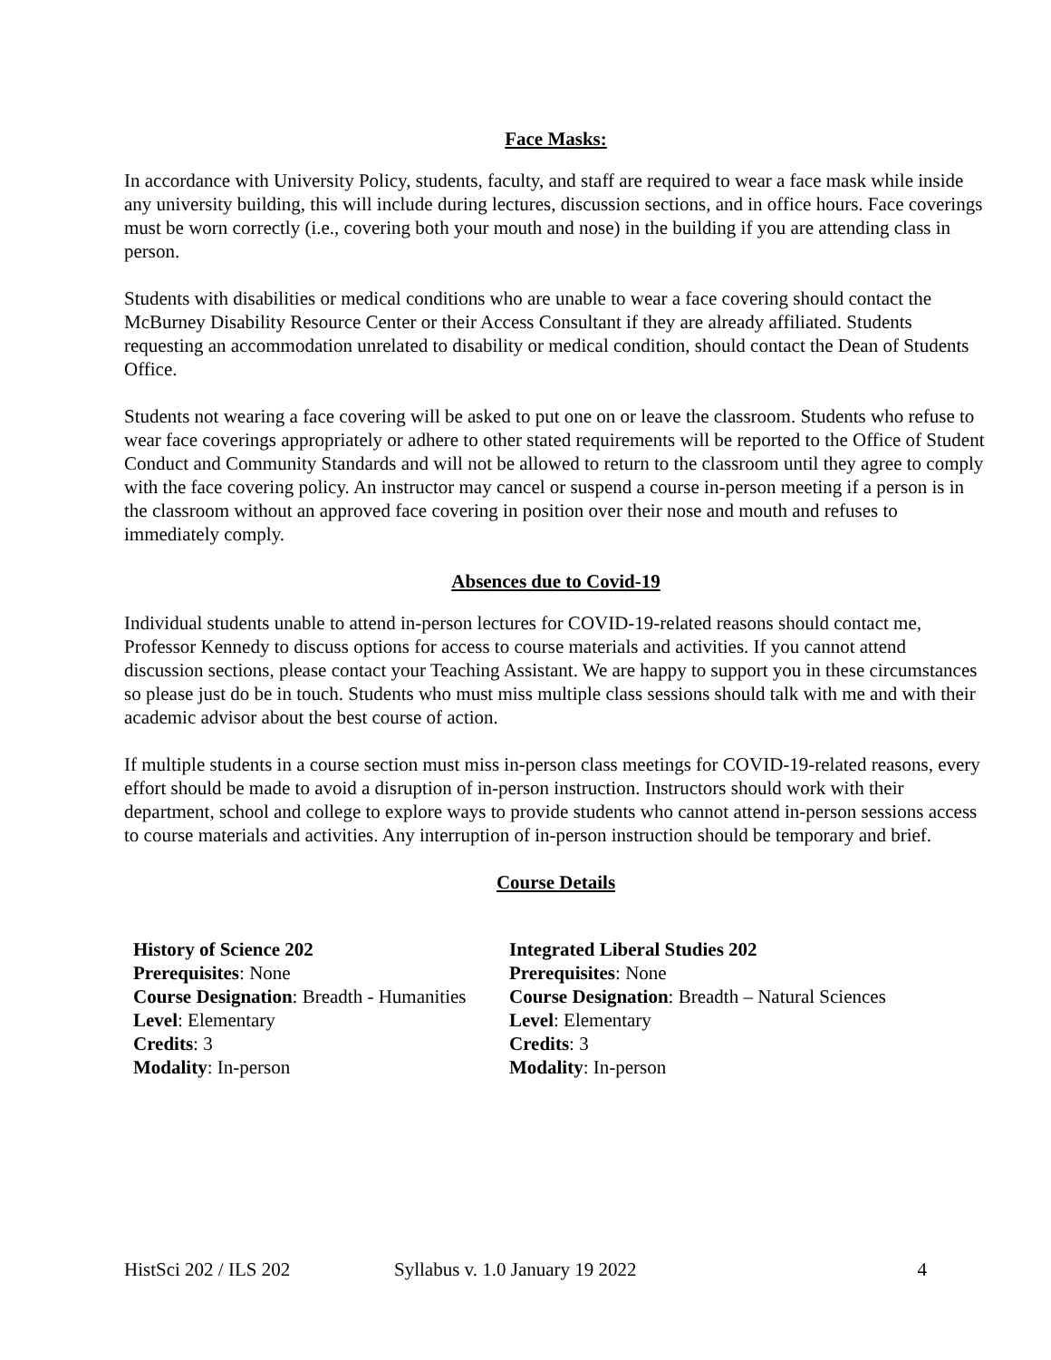Face Masks:
In accordance with University Policy, students, faculty, and staff are required to wear a face mask while inside any university building, this will include during lectures, discussion sections, and in office hours. Face coverings must be worn correctly (i.e., covering both your mouth and nose) in the building if you are attending class in person.
Students with disabilities or medical conditions who are unable to wear a face covering should contact the McBurney Disability Resource Center or their Access Consultant if they are already affiliated. Students requesting an accommodation unrelated to disability or medical condition, should contact the Dean of Students Office.
Students not wearing a face covering will be asked to put one on or leave the classroom. Students who refuse to wear face coverings appropriately or adhere to other stated requirements will be reported to the Office of Student Conduct and Community Standards and will not be allowed to return to the classroom until they agree to comply with the face covering policy. An instructor may cancel or suspend a course in-person meeting if a person is in the classroom without an approved face covering in position over their nose and mouth and refuses to immediately comply.
Absences due to Covid-19
Individual students unable to attend in-person lectures for COVID-19-related reasons should contact me, Professor Kennedy to discuss options for access to course materials and activities. If you cannot attend discussion sections, please contact your Teaching Assistant. We are happy to support you in these circumstances so please just do be in touch. Students who must miss multiple class sessions should talk with me and with their academic advisor about the best course of action.
If multiple students in a course section must miss in-person class meetings for COVID-19-related reasons, every effort should be made to avoid a disruption of in-person instruction. Instructors should work with their department, school and college to explore ways to provide students who cannot attend in-person sessions access to course materials and activities. Any interruption of in-person instruction should be temporary and brief.
Course Details
History of Science 202
Prerequisites: None
Course Designation: Breadth - Humanities
Level: Elementary
Credits: 3
Modality: In-person
Integrated Liberal Studies 202
Prerequisites: None
Course Designation: Breadth – Natural Sciences
Level: Elementary
Credits: 3
Modality: In-person
HistSci 202 / ILS 202 Syllabus v. 1.0 January 19 2022 4